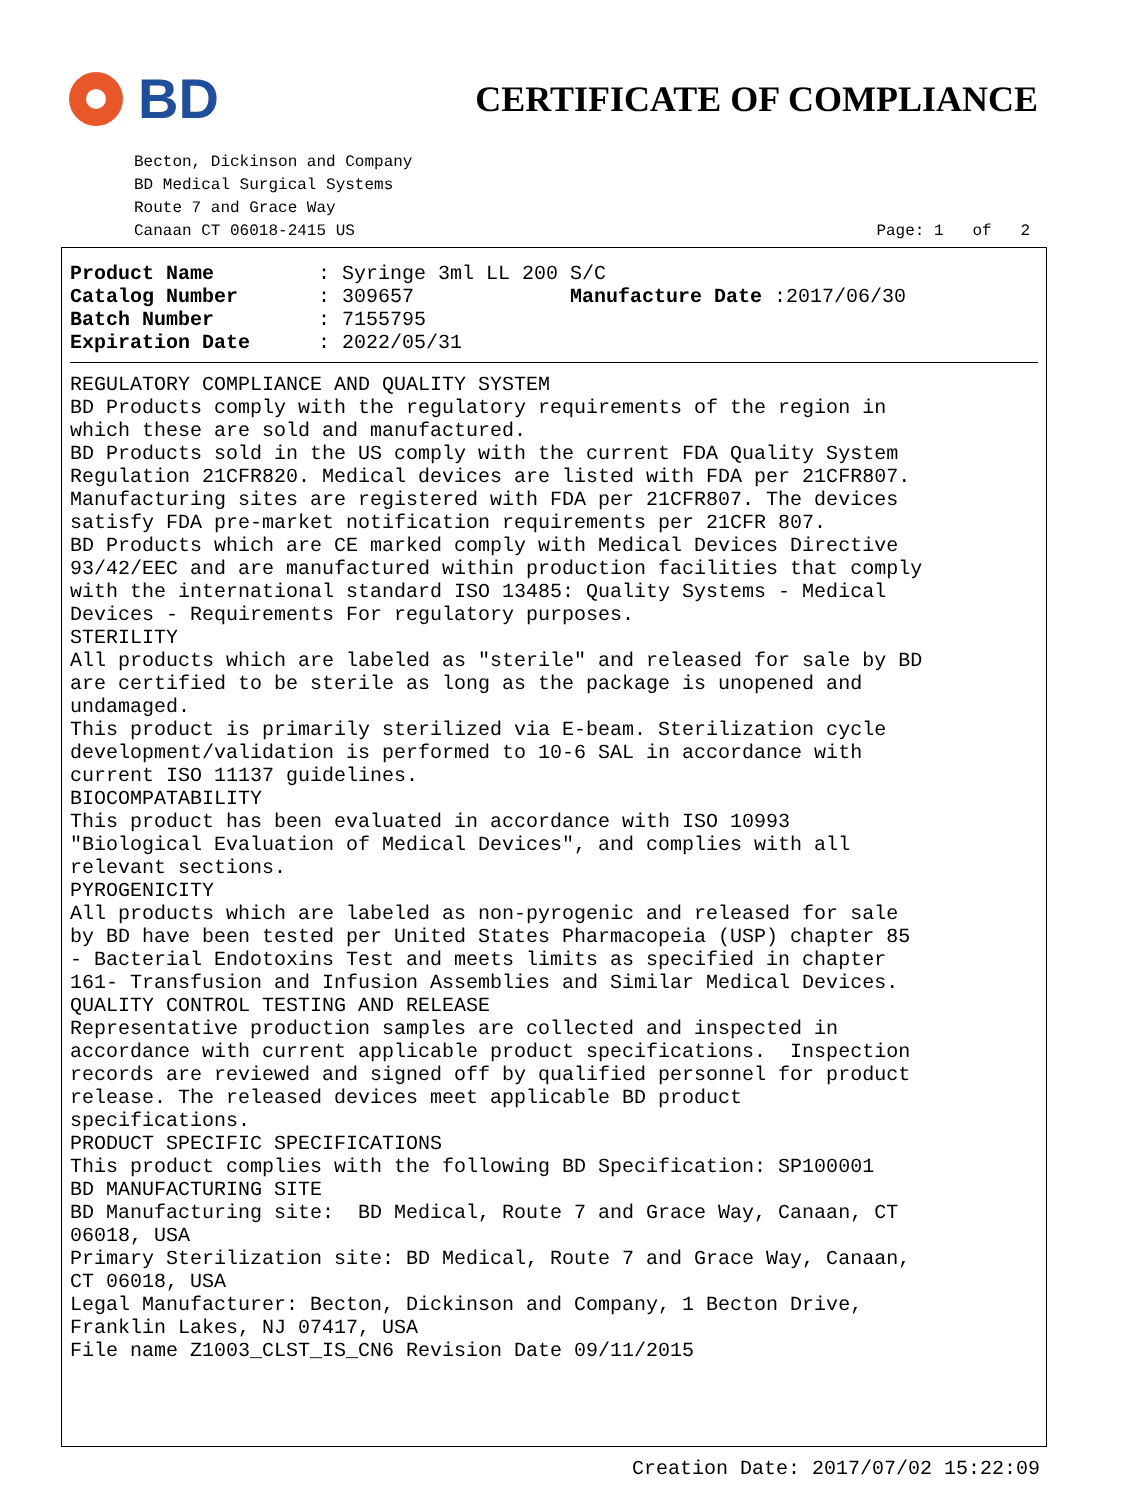BD
CERTIFICATE OF COMPLIANCE
Becton, Dickinson and Company
BD Medical Surgical Systems
Route 7 and Grace Way
Canaan CT 06018-2415 US Page: 1 of 2
Product Name: Syringe 3ml LL 200 S/C
Catalog Number: 309657 Manufacture Date :2017/06/30
Batch Number: 7155795
Expiration Date: 2022/05/31
REGULATORY COMPLIANCE AND QUALITY SYSTEM BD Products comply with the regulatory requirements of the region in which these are sold and manufactured. BD Products sold in the US comply with the current FDA Quality System Regulation 21CFR820. Medical devices are listed with FDA per 21CFR807. Manufacturing sites are registered with FDA per 21CFR807. The devices satisfy FDA pre-market notification requirements per 21CFR 807. BD Products which are CE marked comply with Medical Devices Directive 93/42/EEC and are manufactured within production facilities that comply with the international standard ISO 13485: Quality Systems - Medical Devices - Requirements For regulatory purposes. STERILITY All products which are labeled as "sterile" and released for sale by BD are certified to be sterile as long as the package is unopened and undamaged. This product is primarily sterilized via E-beam. Sterilization cycle development/validation is performed to 10-6 SAL in accordance with current ISO 11137 guidelines. BIOCOMPATABILITY This product has been evaluated in accordance with ISO 10993 "Biological Evaluation of Medical Devices", and complies with all relevant sections. PYROGENICITY All products which are labeled as non-pyrogenic and released for sale by BD have been tested per United States Pharmacopeia (USP) chapter 85 - Bacterial Endotoxins Test and meets limits as specified in chapter 161- Transfusion and Infusion Assemblies and Similar Medical Devices. QUALITY CONTROL TESTING AND RELEASE Representative production samples are collected and inspected in accordance with current applicable product specifications. Inspection records are reviewed and signed off by qualified personnel for product release. The released devices meet applicable BD product specifications. PRODUCT SPECIFIC SPECIFICATIONS This product complies with the following BD Specification: SP100001 BD MANUFACTURING SITE BD Manufacturing site: BD Medical, Route 7 and Grace Way, Canaan, CT 06018, USA Primary Sterilization site: BD Medical, Route 7 and Grace Way, Canaan, CT 06018, USA Legal Manufacturer: Becton, Dickinson and Company, 1 Becton Drive, Franklin Lakes, NJ 07417, USA File name Z1003_CLST_IS_CN6 Revision Date 09/11/2015
Creation Date: 2017/07/02 15:22:09